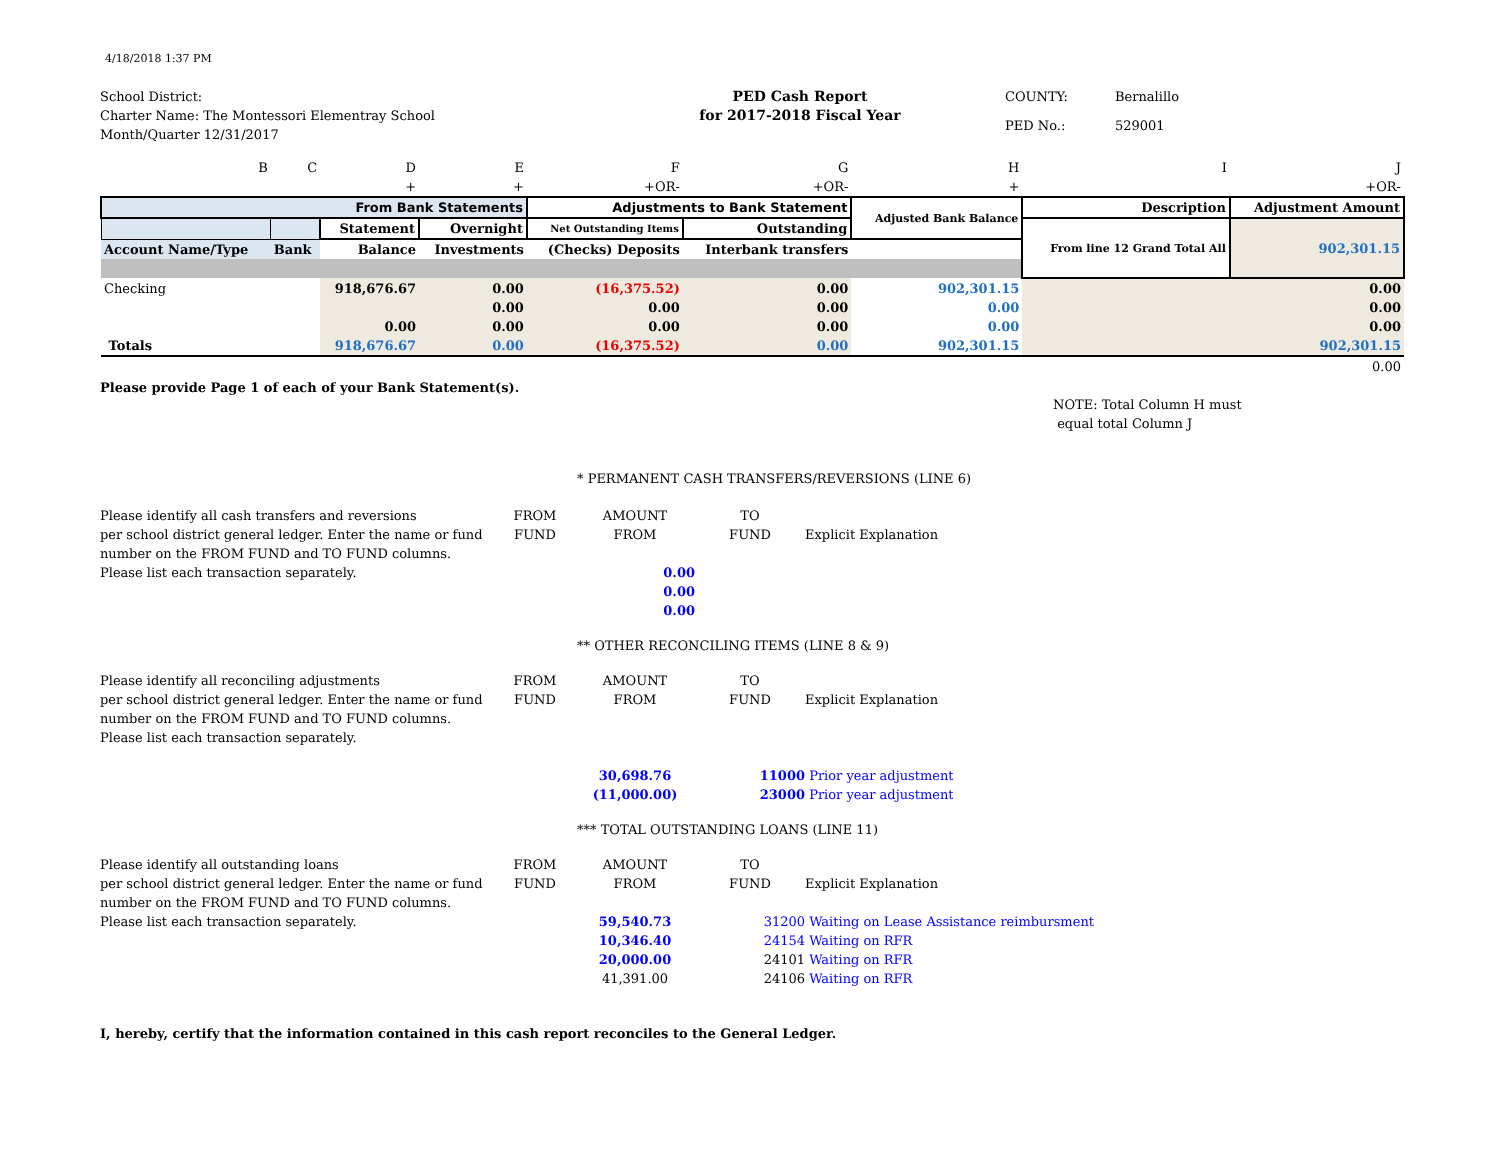4/18/2018 1:37 PM
School District:
Charter Name: The Montessori Elementray School
Month/Quarter 12/31/2017
PED Cash Report
for 2017-2018 Fiscal Year
COUNTY: Bernalillo PED No.: 529001
| B | C | D | E | F | G | H | I | J |
| | | + | + | +OR- | +OR- | + | | +OR- |
| From Bank Statements | | | | Adjustments to Bank Statement | | Adjusted Bank Balance | Description | Adjustment Amount |
| | | Statement | Overnight | Net Outstanding Items | Outstanding | | From line 12 Grand Total All | 902,301.15 |
| Account Name/Type | Bank | Balance | Investments | (Checks) Deposits | Interbank transfers | | | |
| Checking | | 918,676.67 | 0.00 | (16,375.52) | 0.00 | 902,301.15 | | 0.00 |
| | | | 0.00 | 0.00 | 0.00 | 0.00 | | 0.00 |
| | | 0.00 | 0.00 | 0.00 | 0.00 | 0.00 | | 0.00 |
| Totals | | 918,676.67 | 0.00 | (16,375.52) | 0.00 | 902,301.15 | | 902,301.15 |
| | | | | | | | | 0.00 |
Please provide Page 1 of each of your Bank Statement(s).
NOTE: Total Column H must
equal total Column J
* PERMANENT CASH TRANSFERS/REVERSIONS (LINE 6)
Please identify all cash transfers and reversions FROM AMOUNT TO per school district general ledger. Enter the name or fund FUND FROM FUND Explicit Explanation number on the FROM FUND and TO FUND columns. Please list each transaction separately. 0.00 0.00 0.00
** OTHER RECONCILING ITEMS (LINE 8 & 9)
Please identify all reconciling adjustments FROM AMOUNT TO per school district general ledger. Enter the name or fund FUND FROM FUND Explicit Explanation number on the FROM FUND and TO FUND columns. Please list each transaction separately. 30,698.76 11000 Prior year adjustment (11,000.00) 23000 Prior year adjustment
*** TOTAL OUTSTANDING LOANS (LINE 11)
Please identify all outstanding loans FROM AMOUNT TO per school district general ledger. Enter the name or fund FUND FROM FUND Explicit Explanation number on the FROM FUND and TO FUND columns. Please list each transaction separately. 59,540.73 31200 Waiting on Lease Assistance reimbursment 10,346.40 24154 Waiting on RFR 20,000.00 24101 Waiting on RFR 41,391.00 24106 Waiting on RFR
I, hereby, certify that the information contained in this cash report reconciles to the General Ledger.